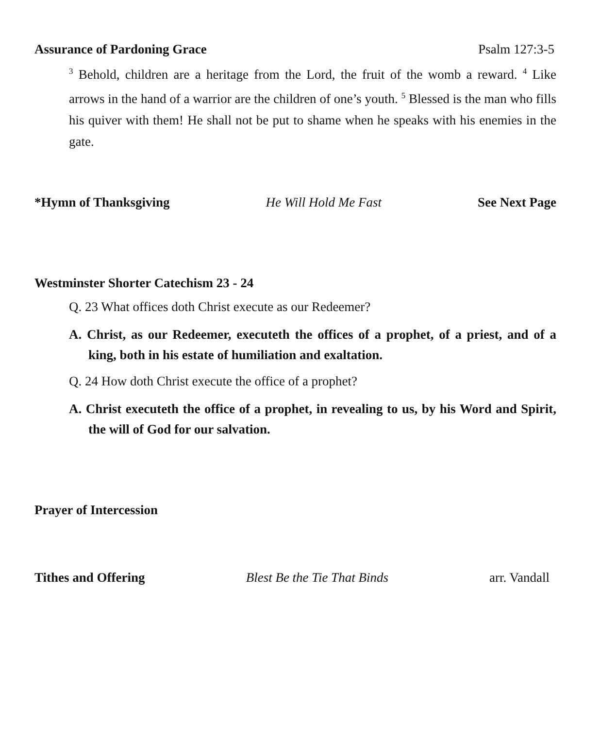Assurance of Pardoning Grace Psalm 127:3-5
<sup>3</sup> Behold, children are a heritage from the Lord, the fruit of the womb a reward. <sup>4</sup> Like arrows in the hand of a warrior are the children of one’s youth. <sup>5</sup> Blessed is the man who fills his quiver with them! He shall not be put to shame when he speaks with his enemies in the gate.
*Hymn of Thanksgiving He Will Hold Me Fast See Next Page
Westminster Shorter Catechism 23 - 24
Q. 23 What offices doth Christ execute as our Redeemer?
A. Christ, as our Redeemer, executeth the offices of a prophet, of a priest, and of a king, both in his estate of humiliation and exaltation.
Q. 24 How doth Christ execute the office of a prophet?
A. Christ executeth the office of a prophet, in revealing to us, by his Word and Spirit, the will of God for our salvation.
Prayer of Intercession
Tithes and Offering Blest Be the Tie That Binds arr. Vandall